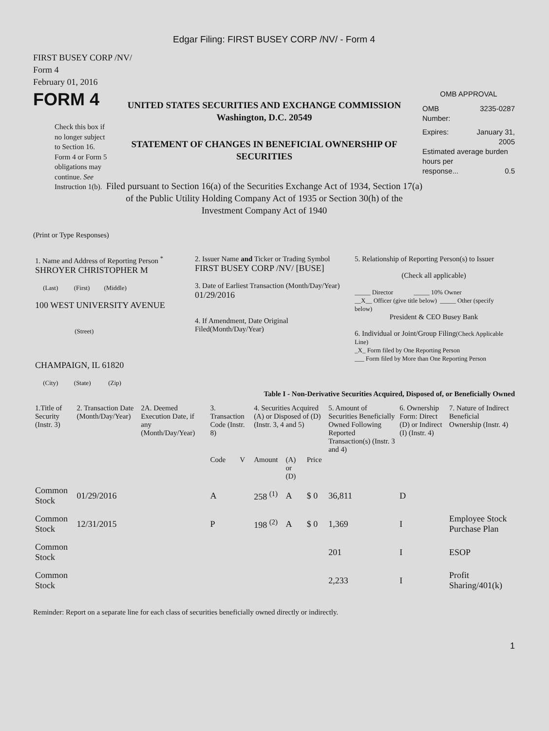Edgar Filing: FIRST BUSEY CORP /NV/ - Form 4
FIRST BUSEY CORP /NV/
Form 4
February 01, 2016
FORM 4
Check this box if no longer subject to Section 16. Form 4 or Form 5 obligations may continue. See Instruction 1(b).
UNITED STATES SECURITIES AND EXCHANGE COMMISSION
Washington, D.C. 20549
STATEMENT OF CHANGES IN BENEFICIAL OWNERSHIP OF SECURITIES
Filed pursuant to Section 16(a) of the Securities Exchange Act of 1934, Section 17(a) of the Public Utility Holding Company Act of 1935 or Section 30(h) of the Investment Company Act of 1940
OMB APPROVAL
OMB
Number: 3235-0287
Expires: January 31,
2005
Estimated average burden hours per
response... 0.5
(Print or Type Responses)
| 1. Name and Address of Reporting Person <sup>*</sup> SHROYER CHRISTOPHER M (Last) (First) (Middle) 100 WEST UNIVERSITY AVENUE (Street) CHAMPAIGN, IL 61820 (City) (State) (Zip) | 2. Issuer Name and Ticker or Trading Symbol FIRST BUSEY CORP /NV/ [BUSE] 3. Date of Earliest Transaction (Month/Day/Year) 01/29/2016 4. If Amendment, Date Original Filed(Month/Day/Year) | 5. Relationship of Reporting Person(s) to Issuer (Check all applicable) _____ Director _____ 10% Owner __X__ Officer (give title below) _____ Other (specify below) President & CEO Busey Bank 6. Individual or Joint/Group Filing (Check Applicable Line) _X_ Form filed by One Reporting Person ___ Form filed by More than One Reporting Person |
Table I - Non-Derivative Securities Acquired, Disposed of, or Beneficially Owned
| 1.Title of Security (Instr. 3) | 2. Transaction Date (Month/Day/Year) | 2A. Deemed Execution Date, if any (Month/Day/Year) | 3. Transaction Code (Instr. 8) | | 4. Securities Acquired (A) or Disposed of (D) (Instr. 3, 4 and 5) | | | 5. Amount of Securities Beneficially Owned Following Reported Transaction(s) (Instr. 3 and 4) | 6. Ownership Form: Direct (D) or Indirect (I) (Instr. 4) | 7. Nature of Indirect Beneficial Ownership (Instr. 4) |
| --- | --- | --- | --- | --- | --- | --- | --- | --- | --- | --- |
| | | | Code | V | Amount | (A) or (D) | Price | | | |
| Common Stock | 01/29/2016 | | A | | 258 <sup>(1)</sup> | A | $ 0 | 36,811 | D | |
| Common Stock | 12/31/2015 | | P | | 198 <sup>(2)</sup> | A | $ 0 | 1,369 | I | Employee Stock Purchase Plan |
| Common Stock | | | | | | | | 201 | I | ESOP |
| Common Stock | | | | | | | | 2,233 | I | Profit Sharing/401(k) |
Reminder: Report on a separate line for each class of securities beneficially owned directly or indirectly.
1